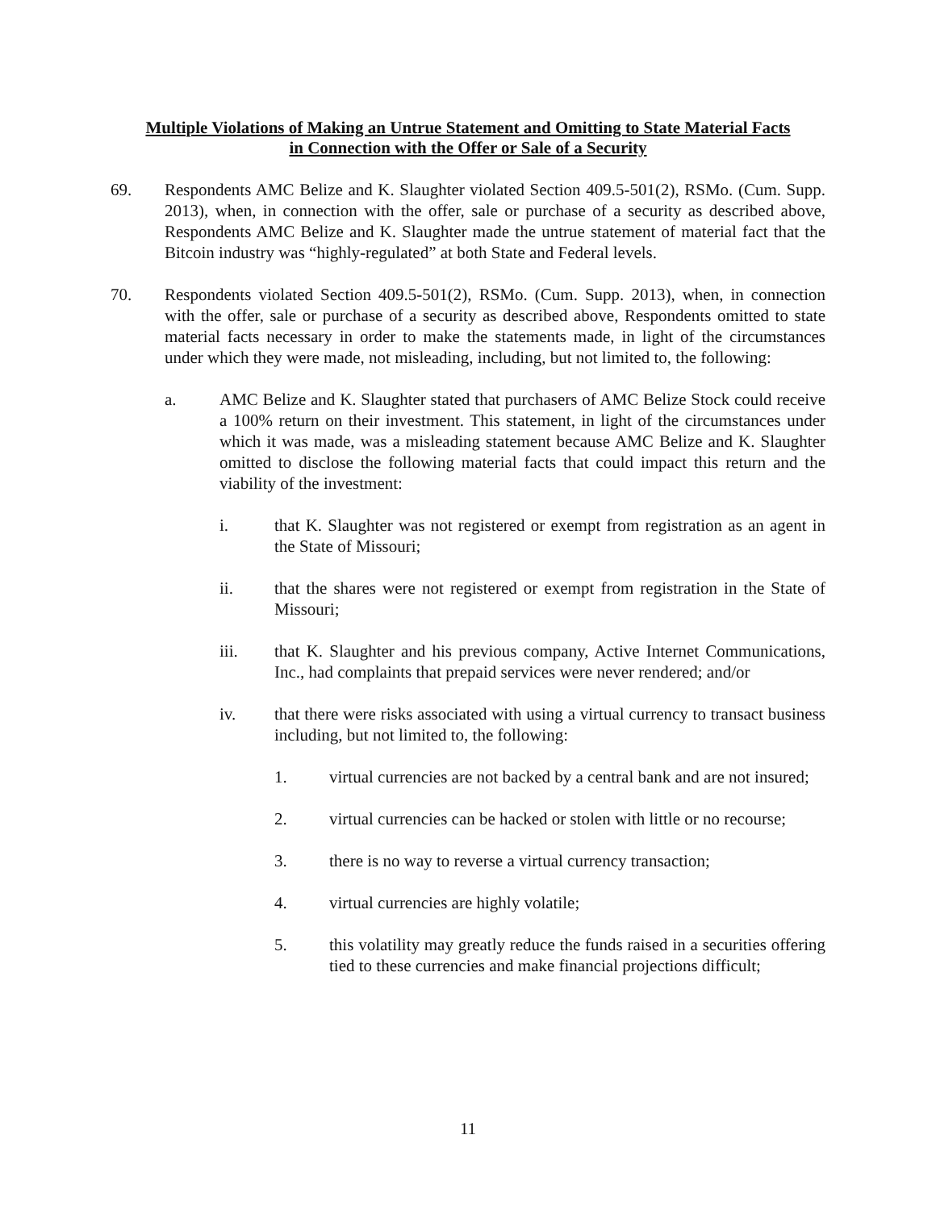Multiple Violations of Making an Untrue Statement and Omitting to State Material Facts
in Connection with the Offer or Sale of a Security
69. Respondents AMC Belize and K. Slaughter violated Section 409.5-501(2), RSMo. (Cum. Supp. 2013), when, in connection with the offer, sale or purchase of a security as described above, Respondents AMC Belize and K. Slaughter made the untrue statement of material fact that the Bitcoin industry was “highly-regulated” at both State and Federal levels.
70. Respondents violated Section 409.5-501(2), RSMo. (Cum. Supp. 2013), when, in connection with the offer, sale or purchase of a security as described above, Respondents omitted to state material facts necessary in order to make the statements made, in light of the circumstances under which they were made, not misleading, including, but not limited to, the following:
a. AMC Belize and K. Slaughter stated that purchasers of AMC Belize Stock could receive a 100% return on their investment. This statement, in light of the circumstances under which it was made, was a misleading statement because AMC Belize and K. Slaughter omitted to disclose the following material facts that could impact this return and the viability of the investment:
i. that K. Slaughter was not registered or exempt from registration as an agent in the State of Missouri;
ii. that the shares were not registered or exempt from registration in the State of Missouri;
iii. that K. Slaughter and his previous company, Active Internet Communications, Inc., had complaints that prepaid services were never rendered; and/or
iv. that there were risks associated with using a virtual currency to transact business including, but not limited to, the following:
1. virtual currencies are not backed by a central bank and are not insured;
2. virtual currencies can be hacked or stolen with little or no recourse;
3. there is no way to reverse a virtual currency transaction;
4. virtual currencies are highly volatile;
5. this volatility may greatly reduce the funds raised in a securities offering tied to these currencies and make financial projections difficult;
11